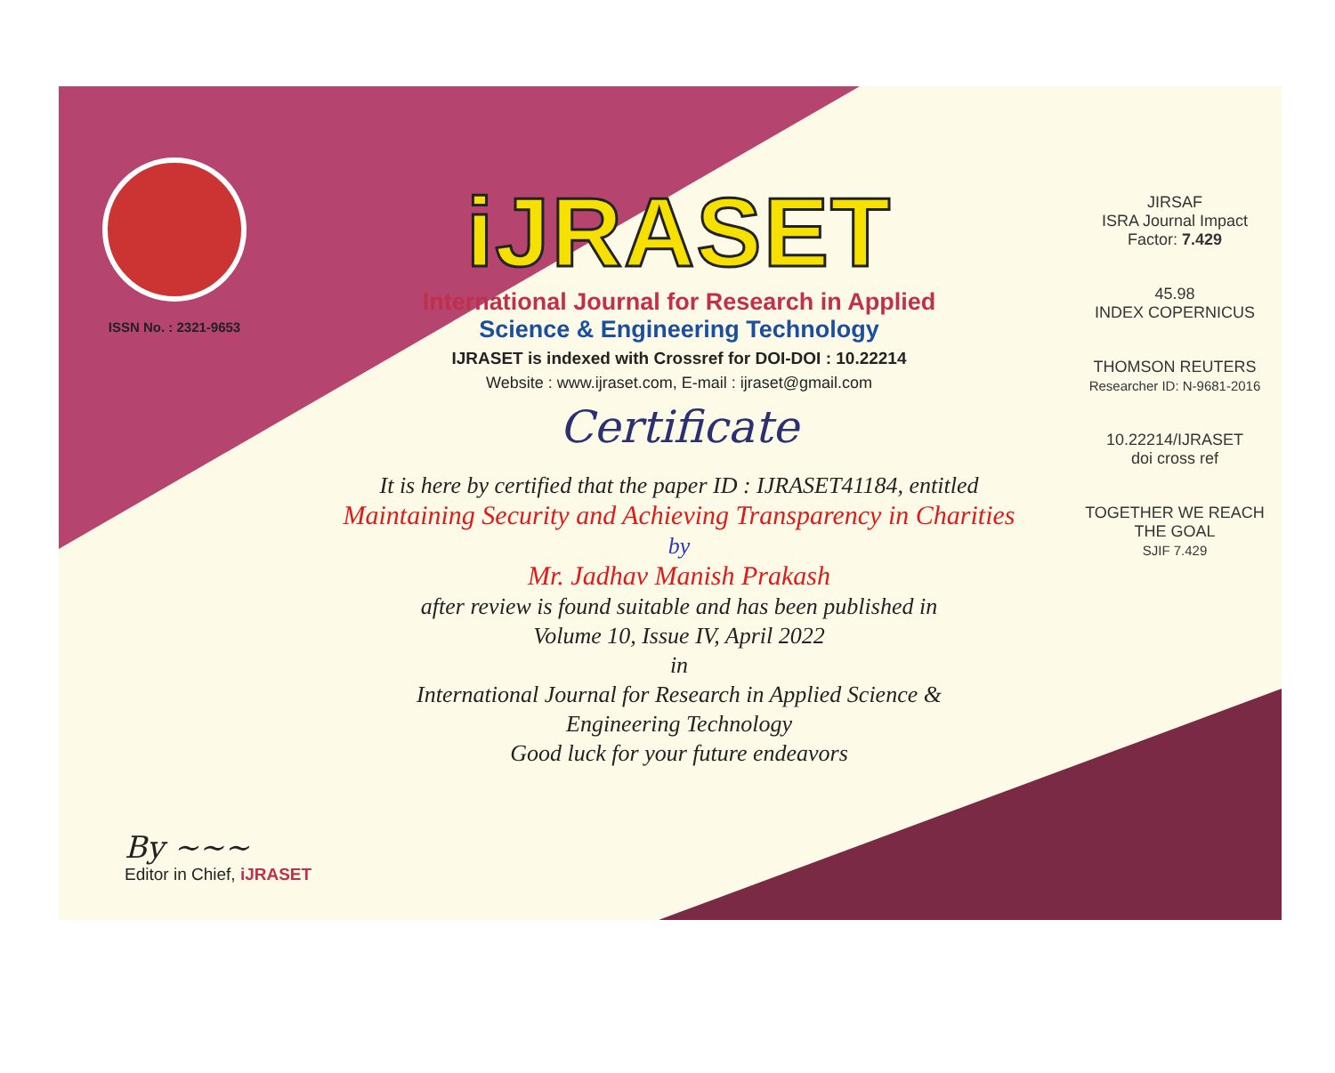ISSN No. : 2321-9653
iJRASET
International Journal for Research in Applied
Science & Engineering Technology
IJRASET is indexed with Crossref for DOI-DOI : 10.22214
Website : www.ijraset.com, E-mail : ijraset@gmail.com
Certificate
It is here by certified that the paper ID : IJRASET41184, entitled
Maintaining Security and Achieving Transparency in Charities
by
Mr. Jadhav Manish Prakash
after review is found suitable and has been published in
Volume 10, Issue IV, April 2022
in
International Journal for Research in Applied Science &
Engineering Technology
Good luck for your future endeavors
JIRSAF
ISRA Journal Impact
Factor: 7.429
45.98
INDEX COPERNICUS
THOMSON REUTERS
Researcher ID: N-9681-2016
10.22214/IJRASET
doi cross ref
TOGETHER WE REACH THE GOAL
SJIF 7.429
By ~~~
Editor in Chief, iJRASET